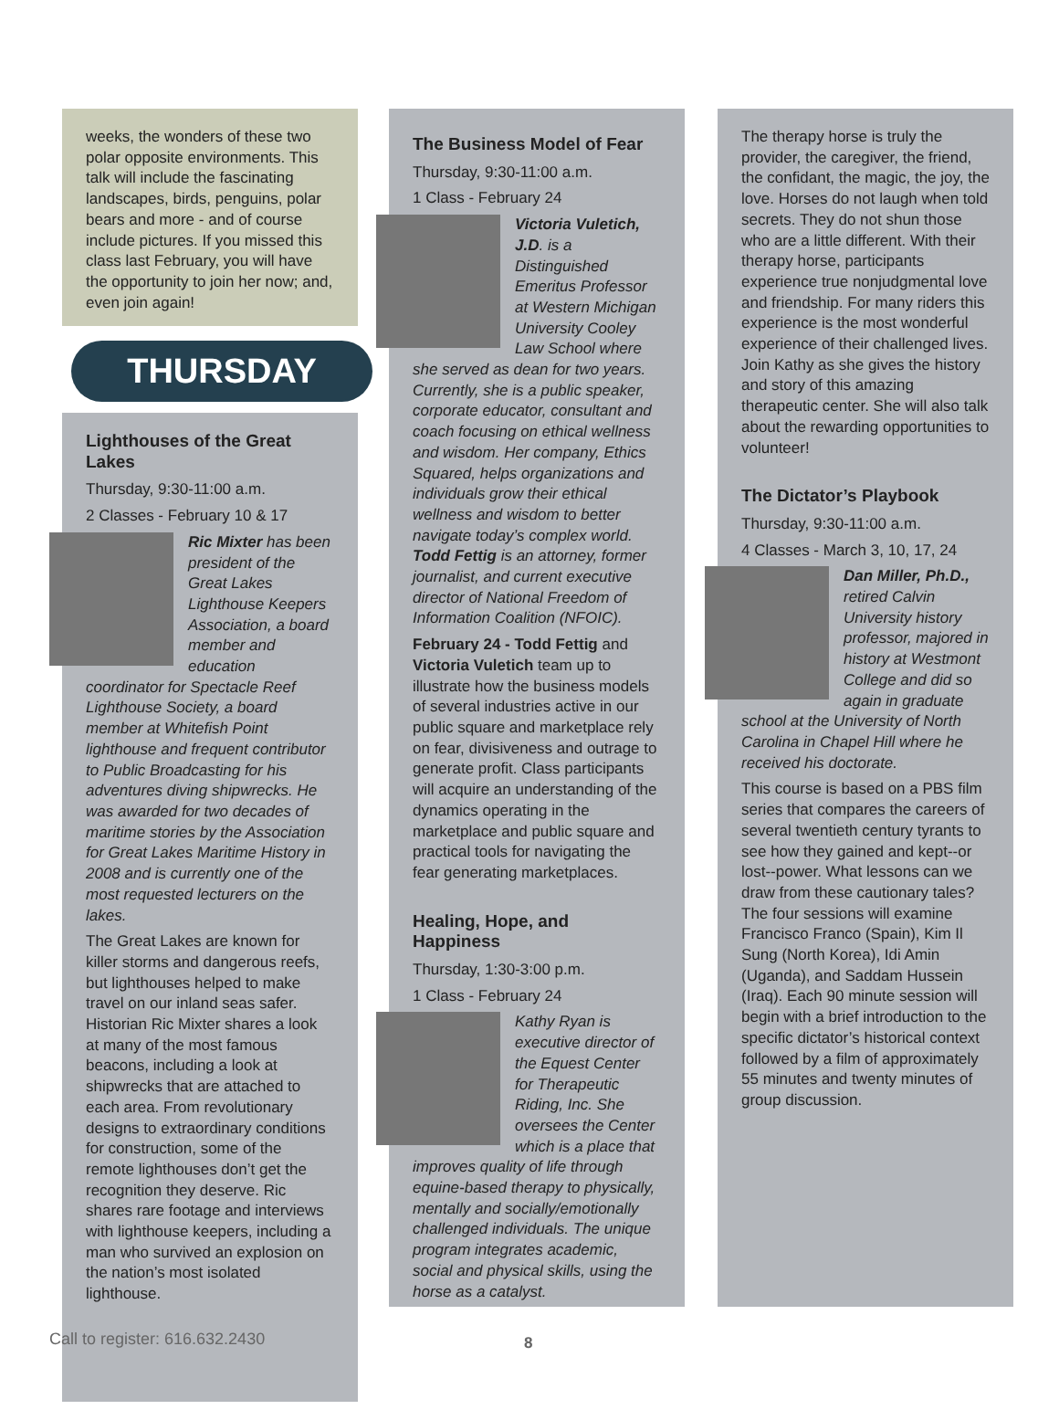weeks, the wonders of these two polar opposite environments. This talk will include the fascinating landscapes, birds, penguins, polar bears and more - and of course include pictures. If you missed this class last February, you will have the opportunity to join her now; and, even join again!
THURSDAY
Lighthouses of the Great Lakes
Thursday, 9:30-11:00 a.m.
2 Classes - February 10 & 17
Ric Mixter has been president of the Great Lakes Lighthouse Keepers Association, a board member and education coordinator for Spectacle Reef Lighthouse Society, a board member at Whitefish Point lighthouse and frequent contributor to Public Broadcasting for his adventures diving shipwrecks. He was awarded for two decades of maritime stories by the Association for Great Lakes Maritime History in 2008 and is currently one of the most requested lecturers on the lakes.
The Great Lakes are known for killer storms and dangerous reefs, but lighthouses helped to make travel on our inland seas safer. Historian Ric Mixter shares a look at many of the most famous beacons, including a look at shipwrecks that are attached to each area. From revolutionary designs to extraordinary conditions for construction, some of the remote lighthouses don’t get the recognition they deserve. Ric shares rare footage and interviews with lighthouse keepers, including a man who survived an explosion on the nation’s most isolated lighthouse.
The Business Model of Fear
Thursday, 9:30-11:00 a.m.
1 Class - February 24
Victoria Vuletich, J.D. is a Distinguished Emeritus Professor at Western Michigan University Cooley Law School where she served as dean for two years. Currently, she is a public speaker, corporate educator, consultant and coach focusing on ethical wellness and wisdom. Her company, Ethics Squared, helps organizations and individuals grow their ethical wellness and wisdom to better navigate today’s complex world. Todd Fettig is an attorney, former journalist, and current executive director of National Freedom of Information Coalition (NFOIC).
February 24 - Todd Fettig and Victoria Vuletich team up to illustrate how the business models of several industries active in our public square and marketplace rely on fear, divisiveness and outrage to generate profit. Class participants will acquire an understanding of the dynamics operating in the marketplace and public square and practical tools for navigating the fear generating marketplaces.
Healing, Hope, and Happiness
Thursday, 1:30-3:00 p.m.
1 Class - February 24
Kathy Ryan is executive director of the Equest Center for Therapeutic Riding, Inc. She oversees the Center which is a place that improves quality of life through equine-based therapy to physically, mentally and socially/emotionally challenged individuals. The unique program integrates academic, social and physical skills, using the horse as a catalyst.
The therapy horse is truly the provider, the caregiver, the friend, the confidant, the magic, the joy, the love. Horses do not laugh when told secrets. They do not shun those who are a little different. With their therapy horse, participants experience true nonjudgmental love and friendship. For many riders this experience is the most wonderful experience of their challenged lives. Join Kathy as she gives the history and story of this amazing therapeutic center. She will also talk about the rewarding opportunities to volunteer!
The Dictator’s Playbook
Thursday, 9:30-11:00 a.m.
4 Classes - March 3, 10, 17, 24
Dan Miller, Ph.D., retired Calvin University history professor, majored in history at Westmont College and did so again in graduate school at the University of North Carolina in Chapel Hill where he received his doctorate.
This course is based on a PBS film series that compares the careers of several twentieth century tyrants to see how they gained and kept--or lost--power. What lessons can we draw from these cautionary tales? The four sessions will examine Francisco Franco (Spain), Kim Il Sung (North Korea), Idi Amin (Uganda), and Saddam Hussein (Iraq). Each 90 minute session will begin with a brief introduction to the specific dictator’s historical context followed by a film of approximately 55 minutes and twenty minutes of group discussion.
Call to register: 616.632.2430 8